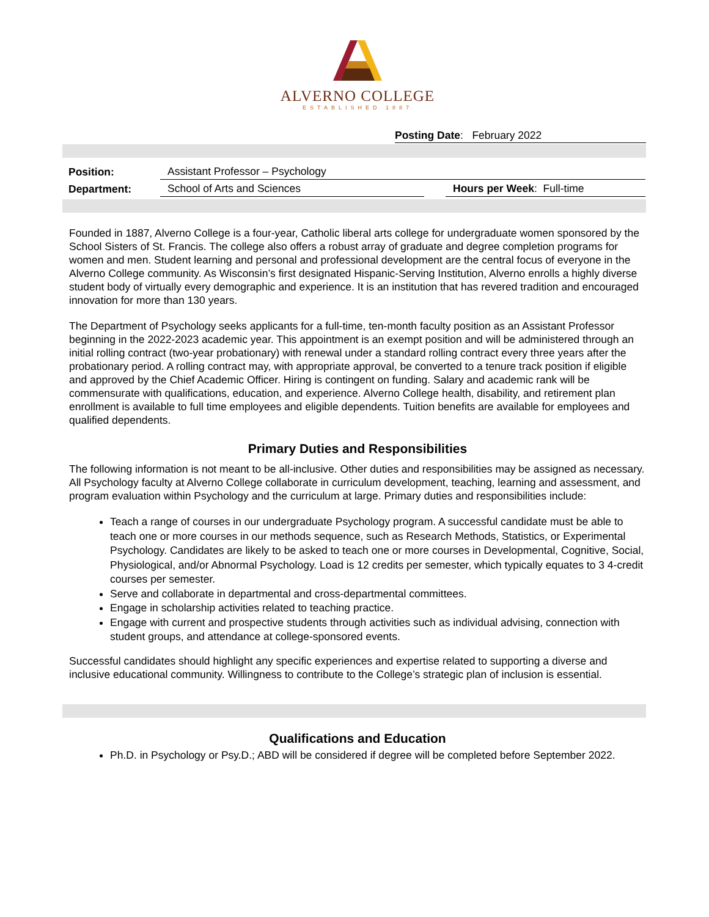ALVERNO COLLEGE
ESTABLISHED 1887
Posting Date: February 2022
| Position: | Assistant Professor – Psychology | | |
| Department: | School of Arts and Sciences | | Hours per Week : Full-time |
Founded in 1887, Alverno College is a four-year, Catholic liberal arts college for undergraduate women sponsored by the School Sisters of St. Francis. The college also offers a robust array of graduate and degree completion programs for women and men. Student learning and personal and professional development are the central focus of everyone in the Alverno College community. As Wisconsin’s first designated Hispanic-Serving Institution, Alverno enrolls a highly diverse student body of virtually every demographic and experience. It is an institution that has revered tradition and encouraged innovation for more than 130 years.
The Department of Psychology seeks applicants for a full-time, ten-month faculty position as an Assistant Professor beginning in the 2022-2023 academic year. This appointment is an exempt position and will be administered through an initial rolling contract (two-year probationary) with renewal under a standard rolling contract every three years after the probationary period. A rolling contract may, with appropriate approval, be converted to a tenure track position if eligible and approved by the Chief Academic Officer. Hiring is contingent on funding. Salary and academic rank will be commensurate with qualifications, education, and experience. Alverno College health, disability, and retirement plan enrollment is available to full time employees and eligible dependents. Tuition benefits are available for employees and qualified dependents.
Primary Duties and Responsibilities
The following information is not meant to be all-inclusive. Other duties and responsibilities may be assigned as necessary.
All Psychology faculty at Alverno College collaborate in curriculum development, teaching, learning and assessment, and program evaluation within Psychology and the curriculum at large. Primary duties and responsibilities include:
Teach a range of courses in our undergraduate Psychology program. A successful candidate must be able to teach one or more courses in our methods sequence, such as Research Methods, Statistics, or Experimental Psychology. Candidates are likely to be asked to teach one or more courses in Developmental, Cognitive, Social, Physiological, and/or Abnormal Psychology. Load is 12 credits per semester, which typically equates to 3 4-credit courses per semester.
Serve and collaborate in departmental and cross-departmental committees.
Engage in scholarship activities related to teaching practice.
Engage with current and prospective students through activities such as individual advising, connection with student groups, and attendance at college-sponsored events.
Successful candidates should highlight any specific experiences and expertise related to supporting a diverse and inclusive educational community. Willingness to contribute to the College’s strategic plan of inclusion is essential.
Qualifications and Education
Ph.D. in Psychology or Psy.D.; ABD will be considered if degree will be completed before September 2022.